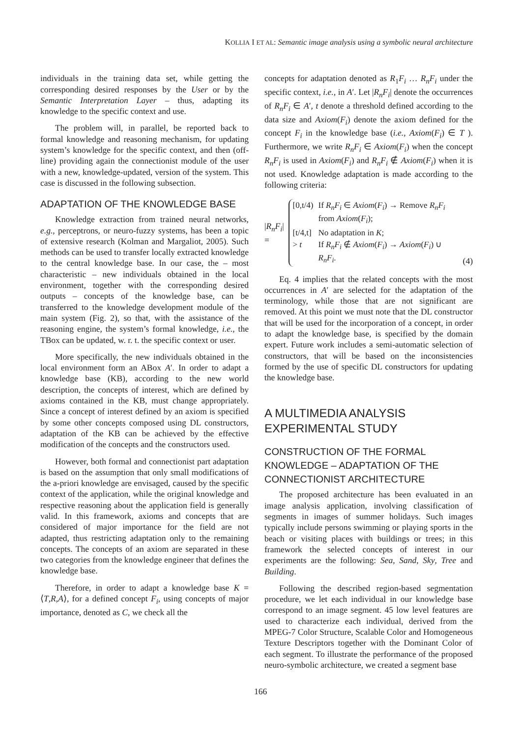KOLLIA I ET AL: Semantic image analysis using a symbolic neural architecture
individuals in the training data set, while getting the corresponding desired responses by the User or by the Semantic Interpretation Layer – thus, adapting its knowledge to the specific context and use.
The problem will, in parallel, be reported back to formal knowledge and reasoning mechanism, for updating system’s knowledge for the specific context, and then (off-line) providing again the connectionist module of the user with a new, knowledge-updated, version of the system. This case is discussed in the following subsection.
ADAPTATION OF THE KNOWLEDGE BASE
Knowledge extraction from trained neural networks, e.g., perceptrons, or neuro-fuzzy systems, has been a topic of extensive research (Kolman and Margaliot, 2005). Such methods can be used to transfer locally extracted knowledge to the central knowledge base. In our case, the – most characteristic – new individuals obtained in the local environment, together with the corresponding desired outputs – concepts of the knowledge base, can be transferred to the knowledge development module of the main system (Fig. 2), so that, with the assistance of the reasoning engine, the system’s formal knowledge, i.e., the TBox can be updated, w. r. t. the specific context or user.
More specifically, the new individuals obtained in the local environment form an ABox A′. In order to adapt a knowledge base (KB), according to the new world description, the concepts of interest, which are defined by axioms contained in the KB, must change appropriately. Since a concept of interest defined by an axiom is specified by some other concepts composed using DL constructors, adaptation of the KB can be achieved by the effective modification of the concepts and the constructors used.
However, both formal and connectionist part adaptation is based on the assumption that only small modifications of the a-priori knowledge are envisaged, caused by the specific context of the application, while the original knowledge and respective reasoning about the application field is generally valid. In this framework, axioms and concepts that are considered of major importance for the field are not adapted, thus restricting adaptation only to the remaining concepts. The concepts of an axiom are separated in these two categories from the knowledge engineer that defines the knowledge base.
Therefore, in order to adapt a knowledge base K = ⟨T,R,A⟩, for a defined concept F<sub>i</sub>, using concepts of major importance, denoted as C, we check all the
concepts for adaptation denoted as R<sub>1</sub>F<sub>i</sub> … R<sub>n</sub>F<sub>i</sub> under the specific context, i.e., in A′. Let |R<sub>n</sub>F<sub>i</sub>| denote the occurrences of R<sub>n</sub>F<sub>i</sub> ∈ A′, t denote a threshold defined according to the data size and Axiom(F<sub>i</sub>) denote the axiom defined for the concept F<sub>i</sub> in the knowledge base (i.e., Axiom(F<sub>i</sub>) ∈ T ). Furthermore, we write R<sub>n</sub>F<sub>i</sub> ∈ Axiom(F<sub>i</sub>) when the concept R<sub>n</sub>F<sub>i</sub> is used in Axiom(F<sub>i</sub>) and R<sub>n</sub>F<sub>i</sub> ∉ Axiom(F<sub>i</sub>) when it is not used. Knowledge adaptation is made according to the following criteria:
|R<sub>n</sub>F<sub>i</sub>| =
| [0,t/4) | If R<sub>n</sub>F<sub>i</sub> ∈ Axiom ( F<sub>i</sub> ) → Remove R<sub>n</sub>F<sub>i</sub> from Axiom ( F<sub>i</sub> ); |
| [t/4,t] | No adaptation in K ; |
| > t | If R<sub>n</sub>F<sub>i</sub> ∉ Axiom ( F<sub>i</sub> ) → Axiom ( F<sub>i</sub> ) ∪ R<sub>n</sub>F<sub>i</sub> . |
(4)
Eq. 4 implies that the related concepts with the most occurrences in A′ are selected for the adaptation of the terminology, while those that are not significant are removed. At this point we must note that the DL constructor that will be used for the incorporation of a concept, in order to adapt the knowledge base, is specified by the domain expert. Future work includes a semi-automatic selection of constructors, that will be based on the inconsistencies formed by the use of specific DL constructors for updating the knowledge base.
A MULTIMEDIA ANALYSIS EXPERIMENTAL STUDY
CONSTRUCTION OF THE FORMAL KNOWLEDGE – ADAPTATION OF THE CONNECTIONIST ARCHITECTURE
The proposed architecture has been evaluated in an image analysis application, involving classification of segments in images of summer holidays. Such images typically include persons swimming or playing sports in the beach or visiting places with buildings or trees; in this framework the selected concepts of interest in our experiments are the following: Sea, Sand, Sky, Tree and Building.
Following the described region-based segmentation procedure, we let each individual in our knowledge base correspond to an image segment. 45 low level features are used to characterize each individual, derived from the MPEG-7 Color Structure, Scalable Color and Homogeneous Texture Descriptors together with the Dominant Color of each segment. To illustrate the performance of the proposed neuro-symbolic architecture, we created a segment base
166